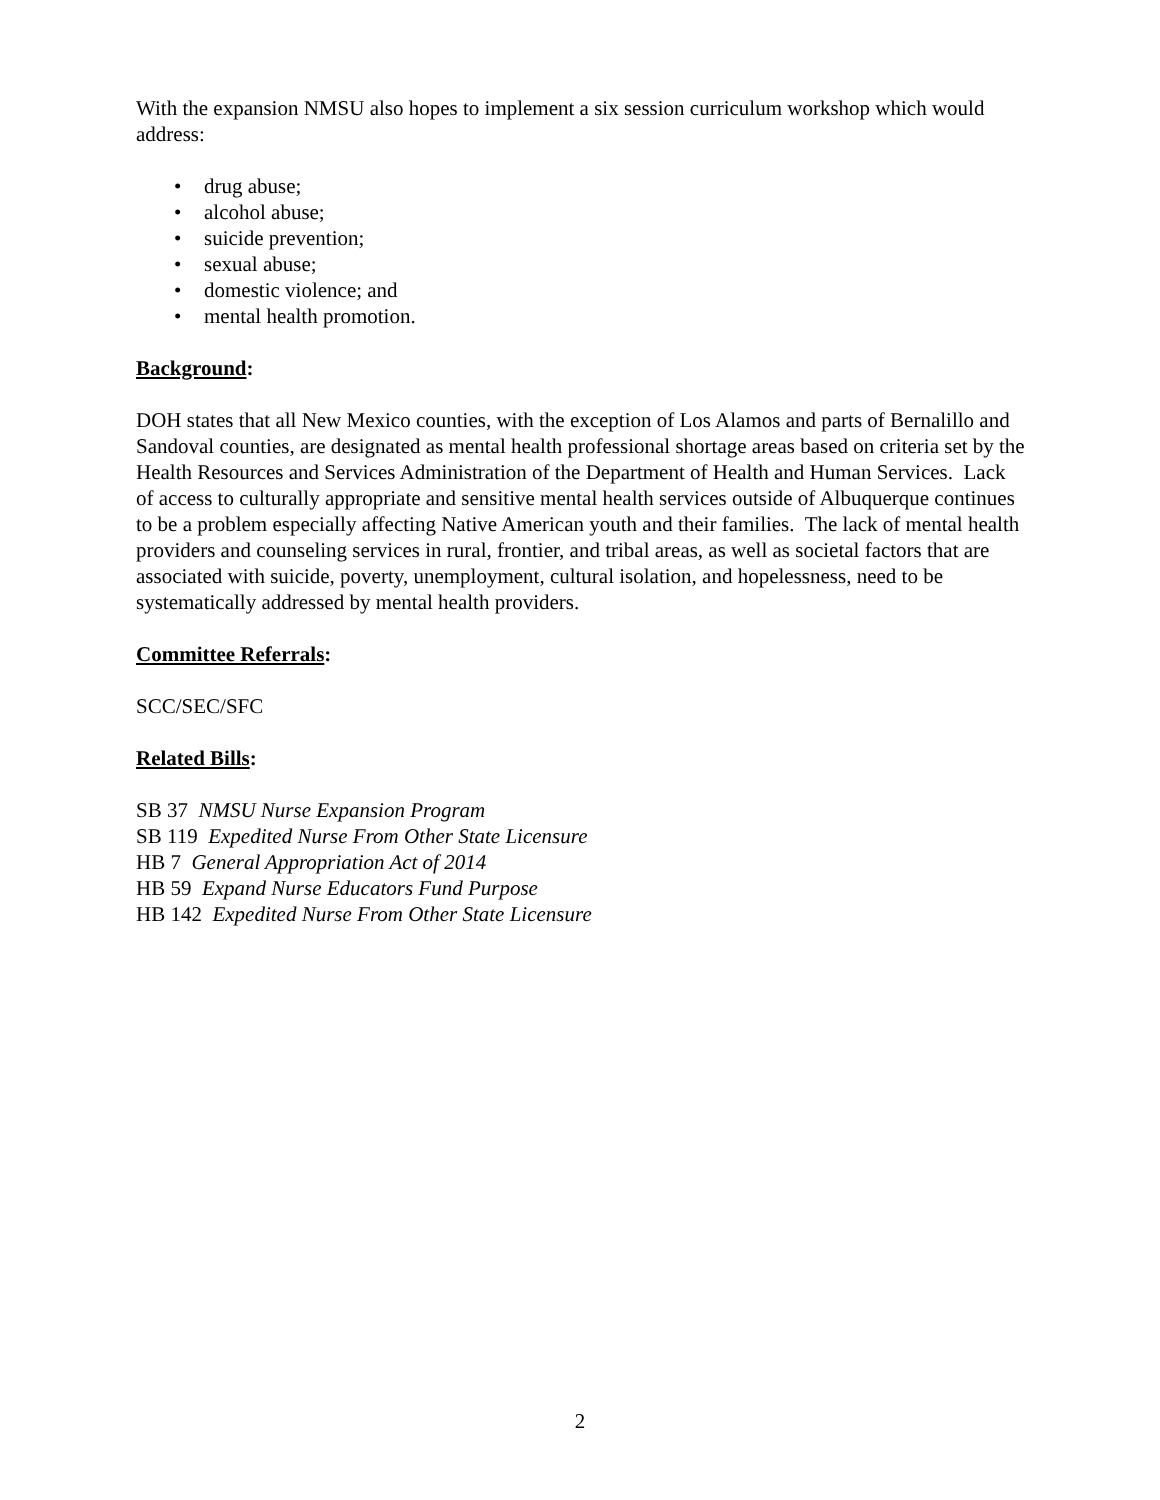With the expansion NMSU also hopes to implement a six session curriculum workshop which would address:
• drug abuse;
• alcohol abuse;
• suicide prevention;
• sexual abuse;
• domestic violence; and
• mental health promotion.
Background:
DOH states that all New Mexico counties, with the exception of Los Alamos and parts of Bernalillo and Sandoval counties, are designated as mental health professional shortage areas based on criteria set by the Health Resources and Services Administration of the Department of Health and Human Services. Lack of access to culturally appropriate and sensitive mental health services outside of Albuquerque continues to be a problem especially affecting Native American youth and their families. The lack of mental health providers and counseling services in rural, frontier, and tribal areas, as well as societal factors that are associated with suicide, poverty, unemployment, cultural isolation, and hopelessness, need to be systematically addressed by mental health providers.
Committee Referrals:
SCC/SEC/SFC
Related Bills:
SB 37 NMSU Nurse Expansion Program
SB 119 Expedited Nurse From Other State Licensure
HB 7 General Appropriation Act of 2014
HB 59 Expand Nurse Educators Fund Purpose
HB 142 Expedited Nurse From Other State Licensure
2